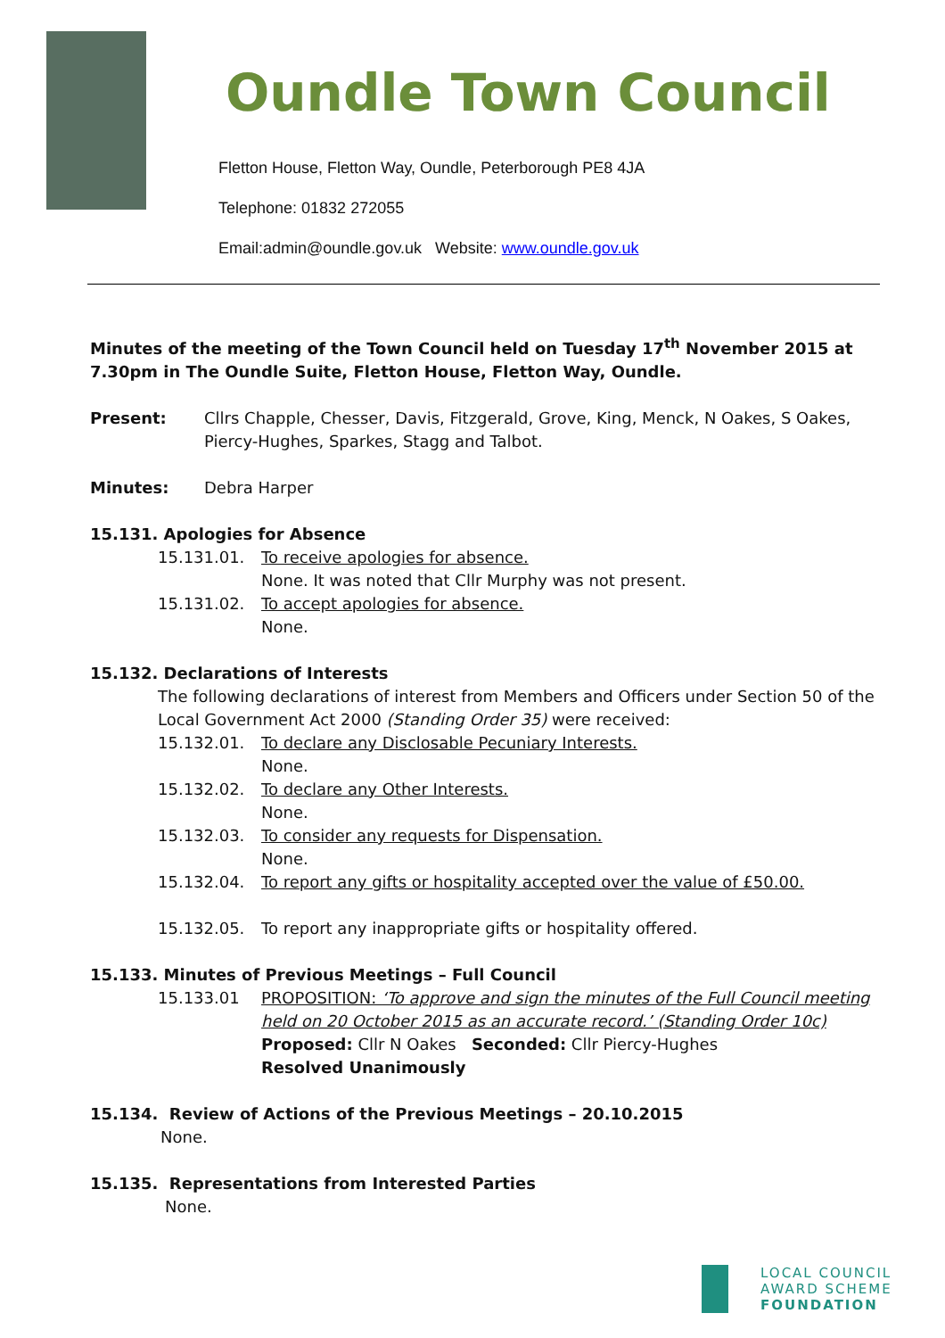Oundle Town Council
Fletton House, Fletton Way, Oundle, Peterborough PE8 4JA
Telephone: 01832 272055
Email:admin@oundle.gov.uk Website: www.oundle.gov.uk
Minutes of the meeting of the Town Council held on Tuesday 17<sup>th</sup> November 2015 at 7.30pm in The Oundle Suite, Fletton House, Fletton Way, Oundle.
Present: Cllrs Chapple, Chesser, Davis, Fitzgerald, Grove, King, Menck, N Oakes, S Oakes, Piercy-Hughes, Sparkes, Stagg and Talbot.
Minutes: Debra Harper
15.131. Apologies for Absence
15.131.01. To receive apologies for absence.
None. It was noted that Cllr Murphy was not present.
15.131.02. To accept apologies for absence.
None.
15.132. Declarations of Interests
The following declarations of interest from Members and Officers under Section 50 of the Local Government Act 2000 (Standing Order 35) were received:
15.132.01. To declare any Disclosable Pecuniary Interests.
None.
15.132.02. To declare any Other Interests.
None.
15.132.03. To consider any requests for Dispensation.
None.
15.132.04. To report any gifts or hospitality accepted over the value of £50.00.
15.132.05. To report any inappropriate gifts or hospitality offered.
15.133. Minutes of Previous Meetings – Full Council
15.133.01 PROPOSITION: ‘To approve and sign the minutes of the Full Council meeting held on 20 October 2015 as an accurate record.’ (Standing Order 10c)
Proposed: Cllr N Oakes Seconded: Cllr Piercy-Hughes
Resolved Unanimously
15.134. Review of Actions of the Previous Meetings – 20.10.2015
None.
15.135. Representations from Interested Parties
None.
LOCAL COUNCIL
AWARD SCHEME
FOUNDATION